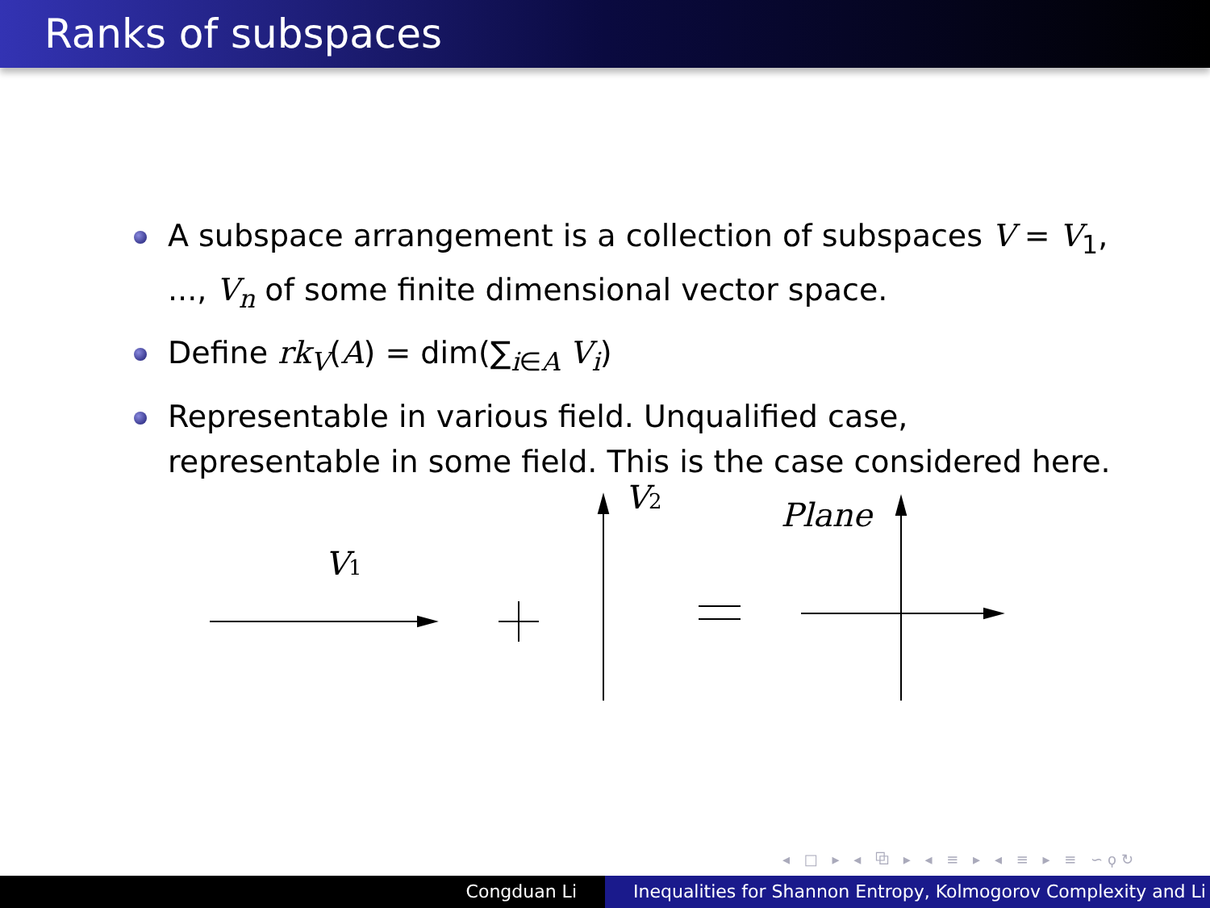Ranks of subspaces
A subspace arrangement is a collection of subspaces V = V<sub>1</sub>, ..., V<sub>n</sub> of some finite dimensional vector space.
Define rk<sub>V</sub>(A) = dim(∑<sub>i∈A</sub> V<sub>i</sub>)
Representable in various field. Unqualified case, representable in some field. This is the case considered here.
V1
V2
Plane
◂ □ ▸ ◂ ⧉ ▸ ◂ ≡ ▸ ◂ ≡ ▸ ≡ ∽ϙ↻
Congduan Li Inequalities for Shannon Entropy, Kolmogorov Complexity and Li